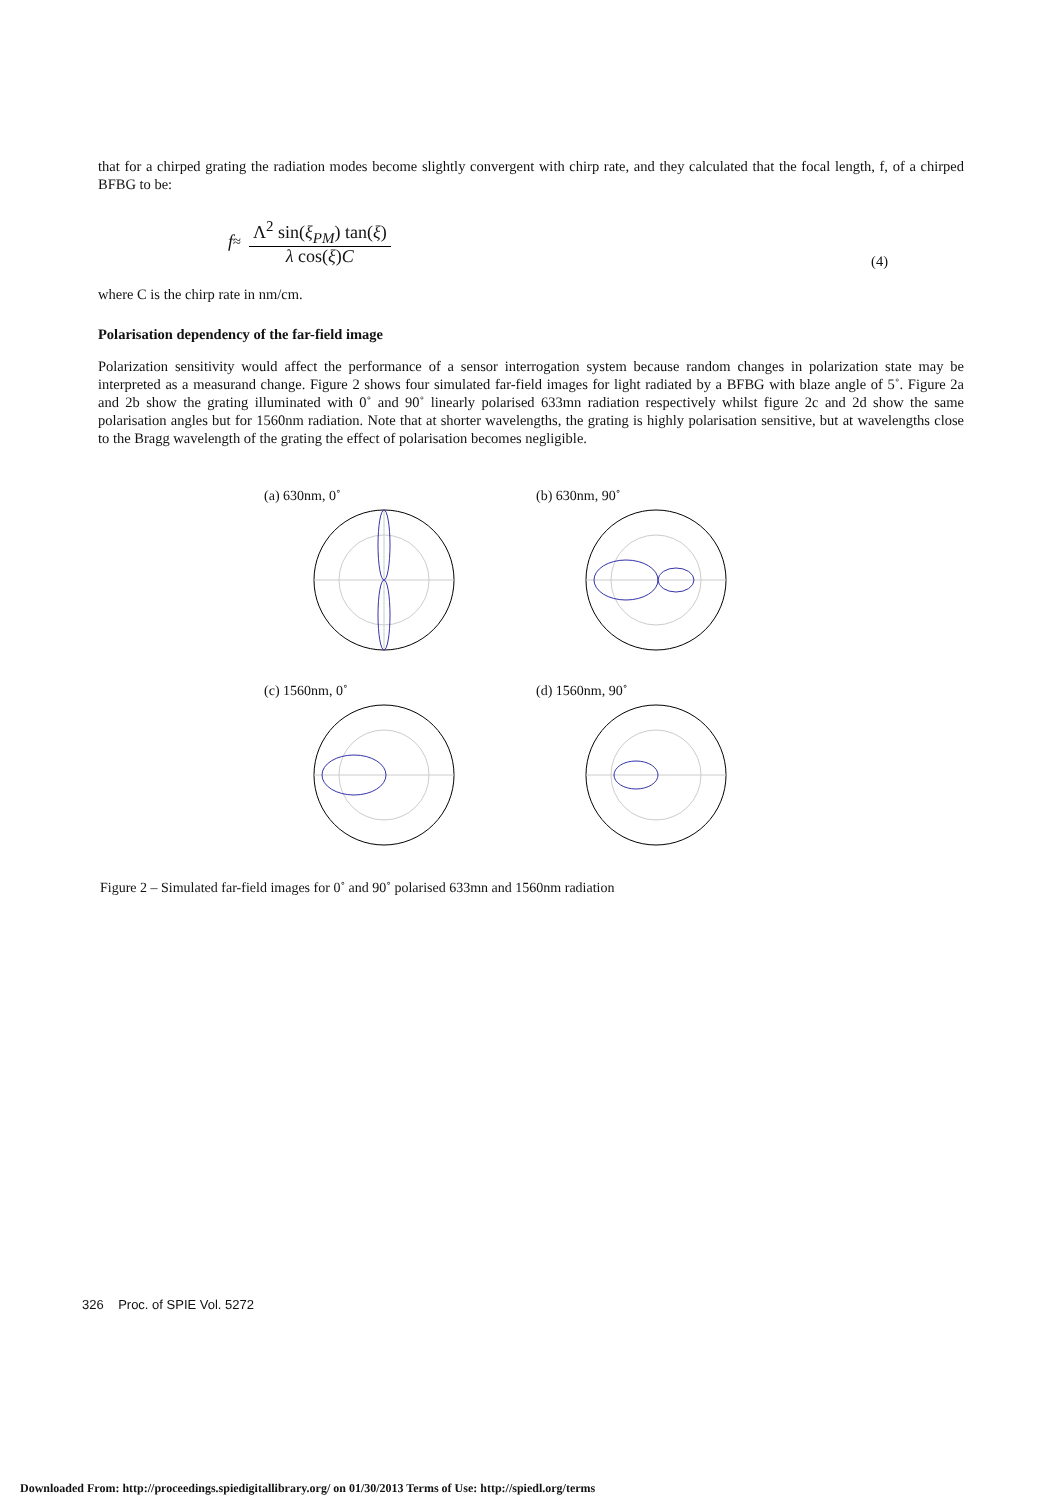that for a chirped grating the radiation modes become slightly convergent with chirp rate, and they calculated that the focal length, f, of a chirped BFBG to be:
f ≈
Λ<sup>2</sup> sin(ξ<sub>PM</sub>) tan(ξ)
λ cos(ξ)C
(4)
where C is the chirp rate in nm/cm.
Polarisation dependency of the far-field image
Polarization sensitivity would affect the performance of a sensor interrogation system because random changes in polarization state may be interpreted as a measurand change. Figure 2 shows four simulated far-field images for light radiated by a BFBG with blaze angle of 5˚. Figure 2a and 2b show the grating illuminated with 0˚ and 90˚ linearly polarised 633mn radiation respectively whilst figure 2c and 2d show the same polarisation angles but for 1560nm radiation. Note that at shorter wavelengths, the grating is highly polarisation sensitive, but at wavelengths close to the Bragg wavelength of the grating the effect of polarisation becomes negligible.
(a) 630nm, 0˚
(b) 630nm, 90˚
(c) 1560nm, 0˚
(d) 1560nm, 90˚
Figure 2 – Simulated far-field images for 0˚ and 90˚ polarised 633mn and 1560nm radiation
326 Proc. of SPIE Vol. 5272
Downloaded From: http://proceedings.spiedigitallibrary.org/ on 01/30/2013 Terms of Use: http://spiedl.org/terms